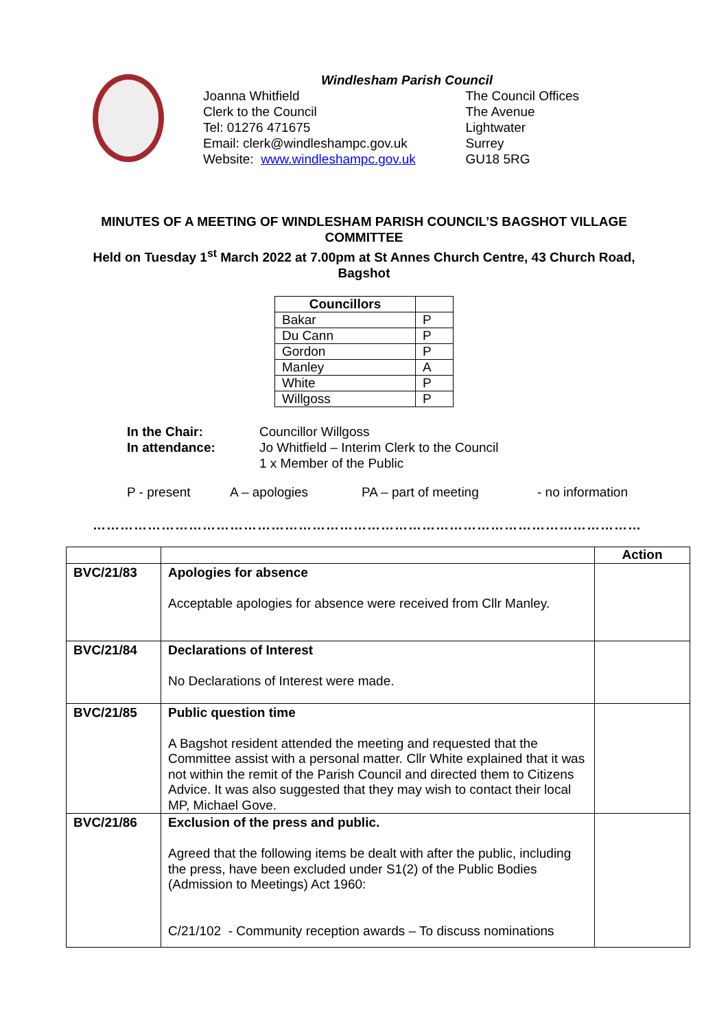Windlesham Parish Council
Joanna Whitfield
Clerk to the Council
Tel: 01276 471675
Email: clerk@windleshampc.gov.uk
Website: www.windleshampc.gov.uk
The Council Offices
The Avenue
Lightwater
Surrey
GU18 5RG
MINUTES OF A MEETING OF WINDLESHAM PARISH COUNCIL’S BAGSHOT VILLAGE COMMITTEE
Held on Tuesday 1<sup>st</sup> March 2022 at 7.00pm at St Annes Church Centre, 43 Church Road, Bagshot
| Councillors | |
| --- | --- |
| Bakar | P |
| Du Cann | P |
| Gordon | P |
| Manley | A |
| White | P |
| Willgoss | P |
| In the Chair: | Councillor Willgoss |
| In attendance: | Jo Whitfield – Interim Clerk to the Council 1 x Member of the Public |
P - present A – apologies PA – part of meeting - no information
…………………………………………………………………………………………………………
| | | Action |
| --- | --- | --- |
| BVC/21/83 | Apologies for absence Acceptable apologies for absence were received from Cllr Manley. | |
| BVC/21/84 | Declarations of Interest No Declarations of Interest were made. | |
| BVC/21/85 | Public question time A Bagshot resident attended the meeting and requested that the Committee assist with a personal matter. Cllr White explained that it was not within the remit of the Parish Council and directed them to Citizens Advice. It was also suggested that they may wish to contact their local MP, Michael Gove. | |
| BVC/21/86 | Exclusion of the press and public. Agreed that the following items be dealt with after the public, including the press, have been excluded under S1(2) of the Public Bodies (Admission to Meetings) Act 1960: C/21/102 - Community reception awards – To discuss nominations | |